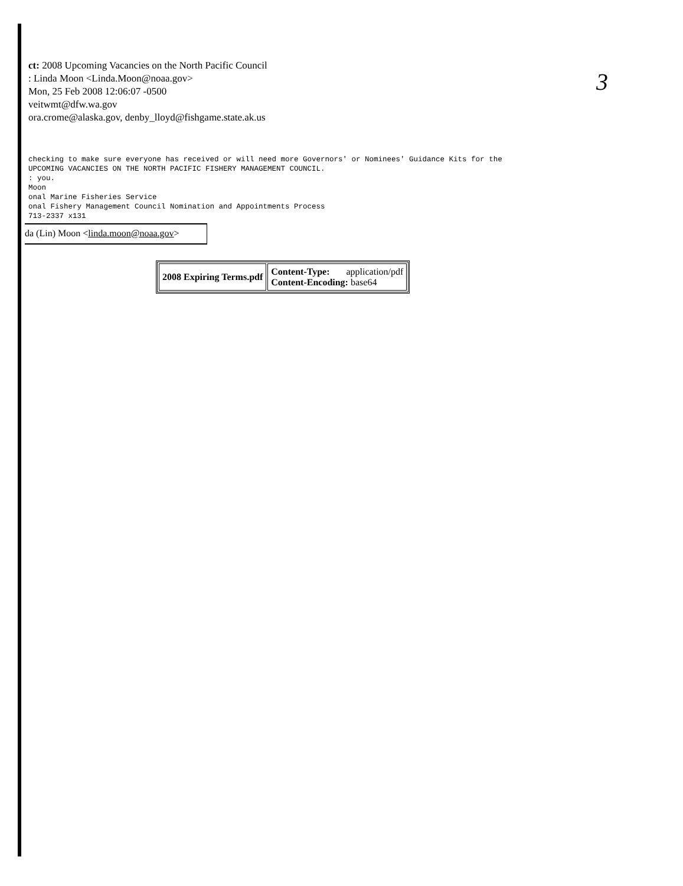3
ct: 2008 Upcoming Vacancies on the North Pacific Council
: Linda Moon <Linda.Moon@noaa.gov>
Mon, 25 Feb 2008 12:06:07 -0500
veitwmt@dfw.wa.gov
ora.crome@alaska.gov, denby_lloyd@fishgame.state.ak.us
checking to make sure everyone has received or will need more Governors' or Nominees' Guidance Kits for the UPCOMING VACANCIES ON THE NORTH PACIFIC FISHERY MANAGEMENT COUNCIL. : you. Moon onal Marine Fisheries Service onal Fishery Management Council Nomination and Appointments Process 713-2337 x131
da (Lin) Moon <linda.moon@noaa.gov>
| 2008 Expiring Terms.pdf | Content-Type: application/pdf Content-Encoding: base64 |